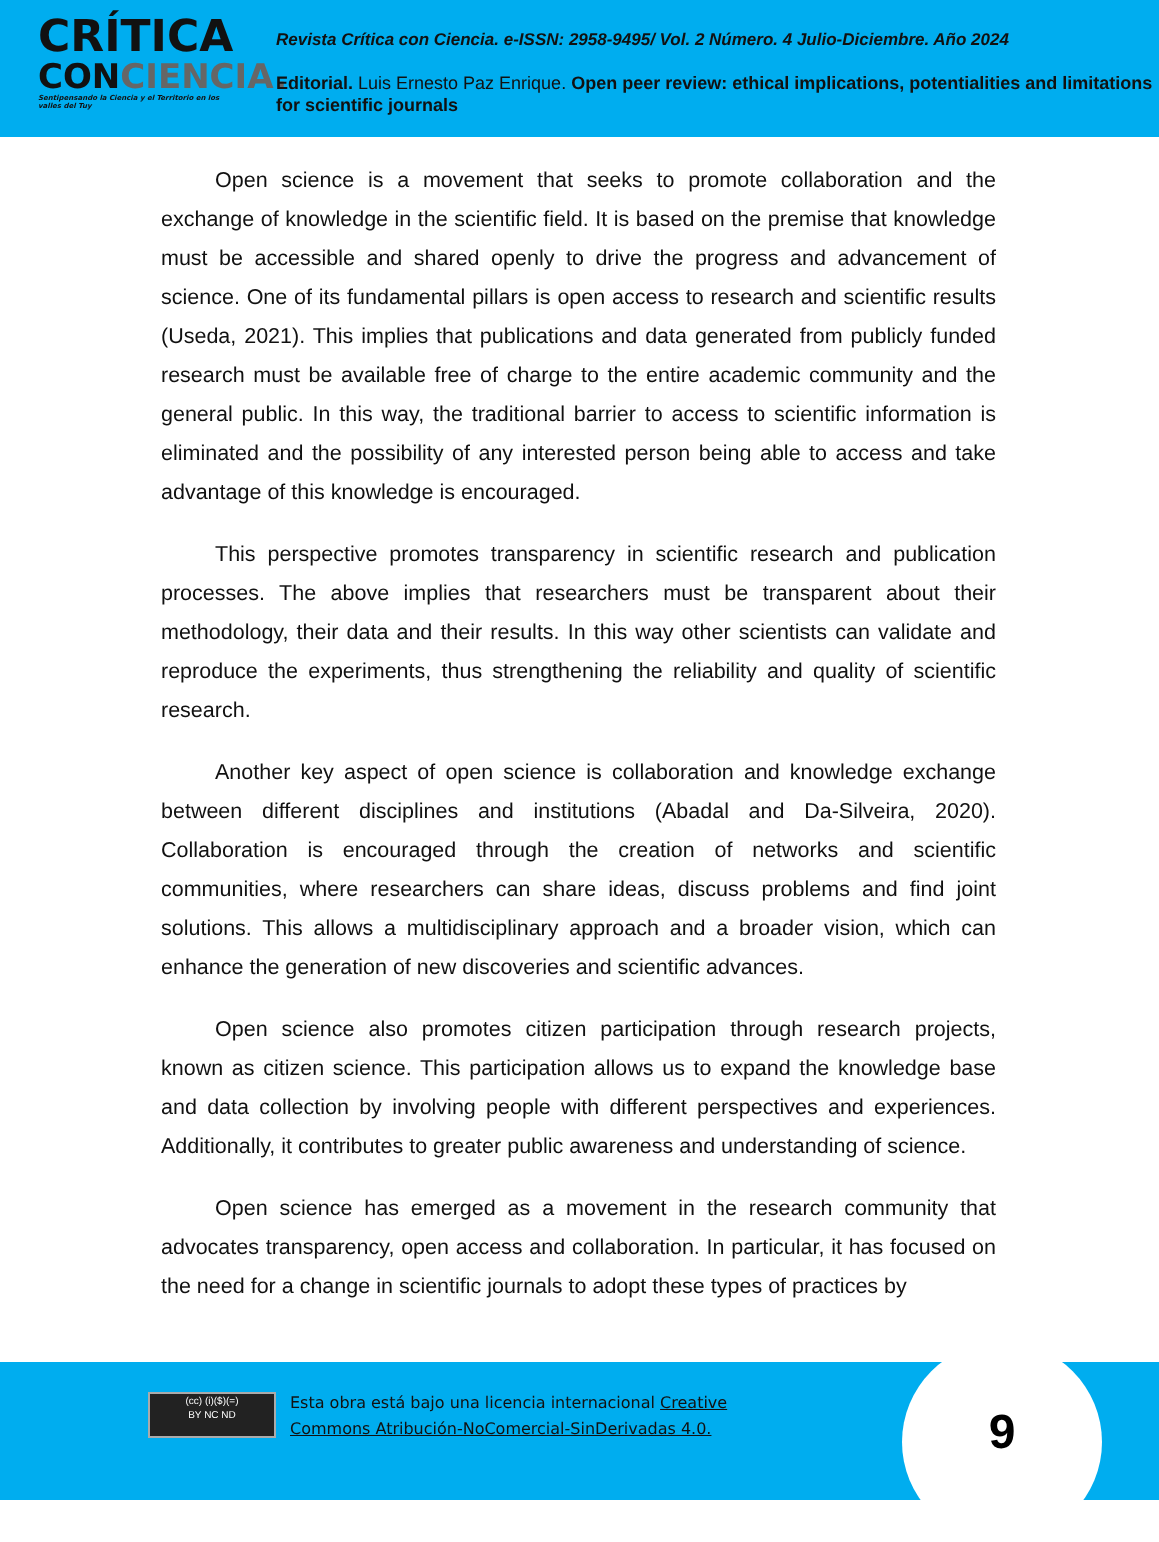CRÍTICA
CONCIENCIA.
Sentipensando la Ciencia y el Territorio en los valles del Tuy
Revista Crítica con Ciencia. e-ISSN: 2958-9495/ Vol. 2 Número. 4 Julio-Diciembre. Año 2024
Editorial. Luis Ernesto Paz Enrique. Open peer review: ethical implications, potentialities and limitations for scientific journals
Open science is a movement that seeks to promote collaboration and the exchange of knowledge in the scientific field. It is based on the premise that knowledge must be accessible and shared openly to drive the progress and advancement of science. One of its fundamental pillars is open access to research and scientific results (Useda, 2021). This implies that publications and data generated from publicly funded research must be available free of charge to the entire academic community and the general public. In this way, the traditional barrier to access to scientific information is eliminated and the possibility of any interested person being able to access and take advantage of this knowledge is encouraged.
This perspective promotes transparency in scientific research and publication processes. The above implies that researchers must be transparent about their methodology, their data and their results. In this way other scientists can validate and reproduce the experiments, thus strengthening the reliability and quality of scientific research.
Another key aspect of open science is collaboration and knowledge exchange between different disciplines and institutions (Abadal and Da-Silveira, 2020). Collaboration is encouraged through the creation of networks and scientific communities, where researchers can share ideas, discuss problems and find joint solutions. This allows a multidisciplinary approach and a broader vision, which can enhance the generation of new discoveries and scientific advances.
Open science also promotes citizen participation through research projects, known as citizen science. This participation allows us to expand the knowledge base and data collection by involving people with different perspectives and experiences. Additionally, it contributes to greater public awareness and understanding of science.
Open science has emerged as a movement in the research community that advocates transparency, open access and collaboration. In particular, it has focused on the need for a change in scientific journals to adopt these types of practices by
(cc) (i)($)(=)
BY NC ND
Esta obra está bajo una licencia internacional Creative
Commons Atribución-NoComercial-SinDerivadas 4.0.
9